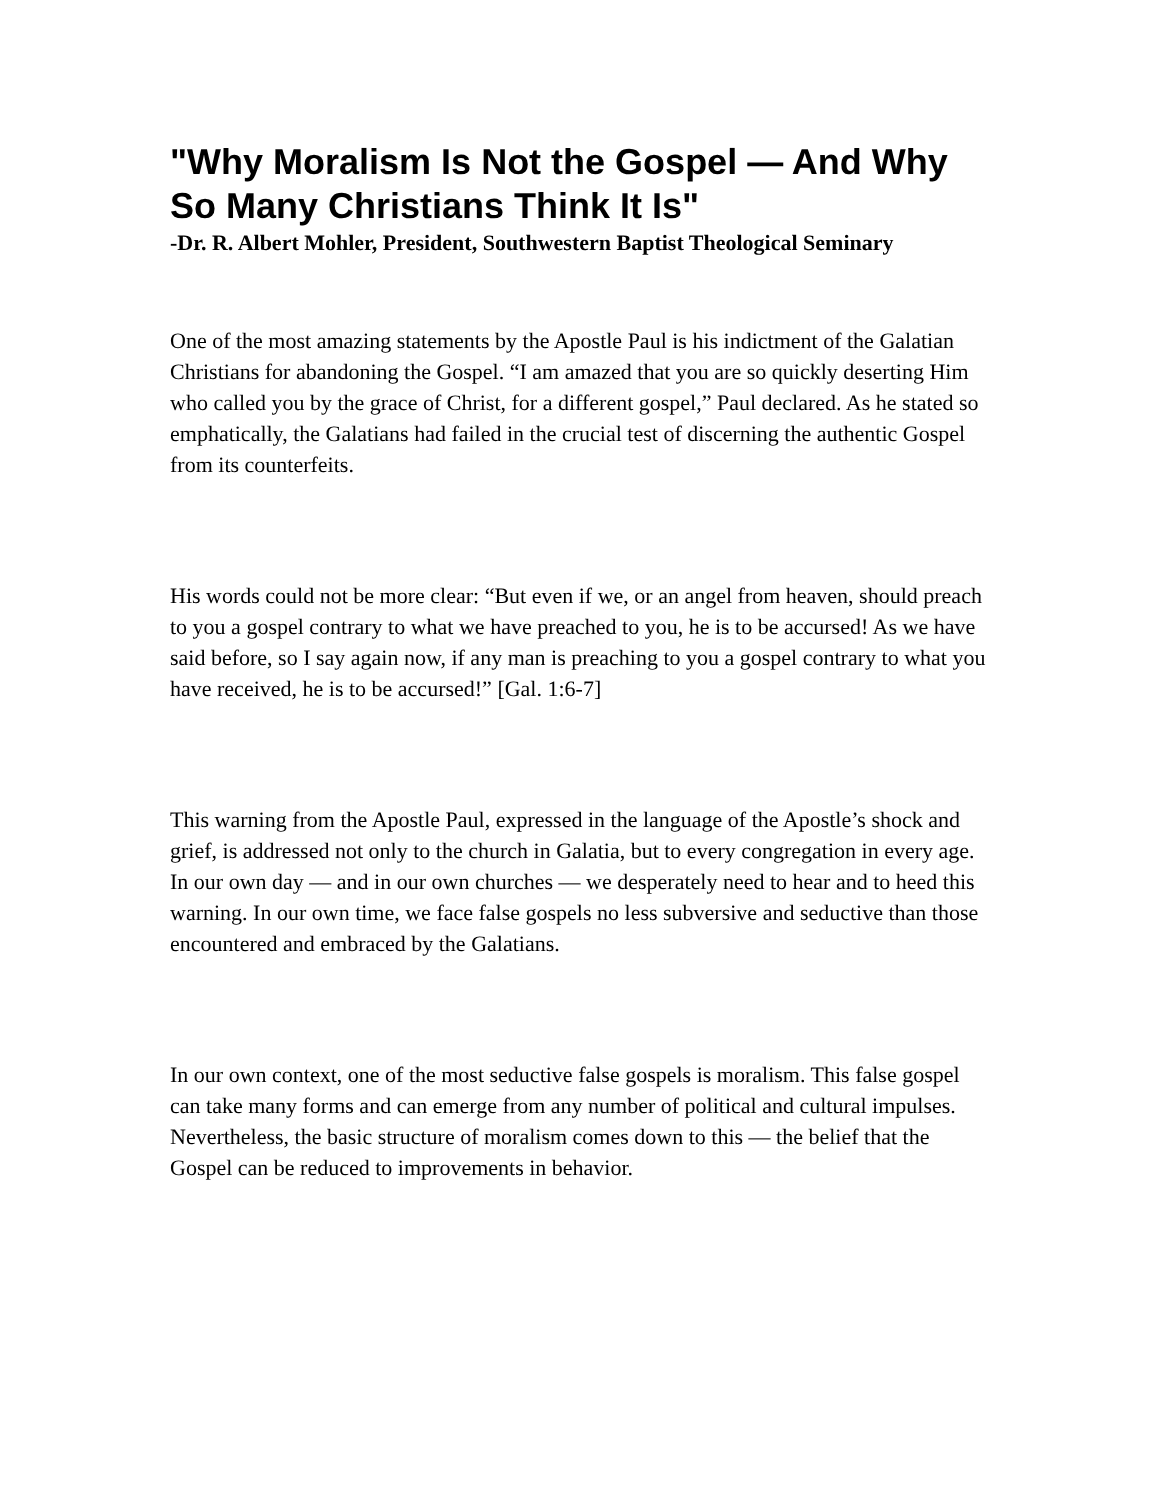"Why Moralism Is Not the Gospel — And Why So Many Christians Think It Is"
-Dr. R. Albert Mohler, President, Southwestern Baptist Theological Seminary
One of the most amazing statements by the Apostle Paul is his indictment of the Galatian Christians for abandoning the Gospel. “I am amazed that you are so quickly deserting Him who called you by the grace of Christ, for a different gospel,” Paul declared. As he stated so emphatically, the Galatians had failed in the crucial test of discerning the authentic Gospel from its counterfeits.
His words could not be more clear: “But even if we, or an angel from heaven, should preach to you a gospel contrary to what we have preached to you, he is to be accursed! As we have said before, so I say again now, if any man is preaching to you a gospel contrary to what you have received, he is to be accursed!” [Gal. 1:6-7]
This warning from the Apostle Paul, expressed in the language of the Apostle’s shock and grief, is addressed not only to the church in Galatia, but to every congregation in every age. In our own day — and in our own churches — we desperately need to hear and to heed this warning. In our own time, we face false gospels no less subversive and seductive than those encountered and embraced by the Galatians.
In our own context, one of the most seductive false gospels is moralism. This false gospel can take many forms and can emerge from any number of political and cultural impulses. Nevertheless, the basic structure of moralism comes down to this — the belief that the Gospel can be reduced to improvements in behavior.